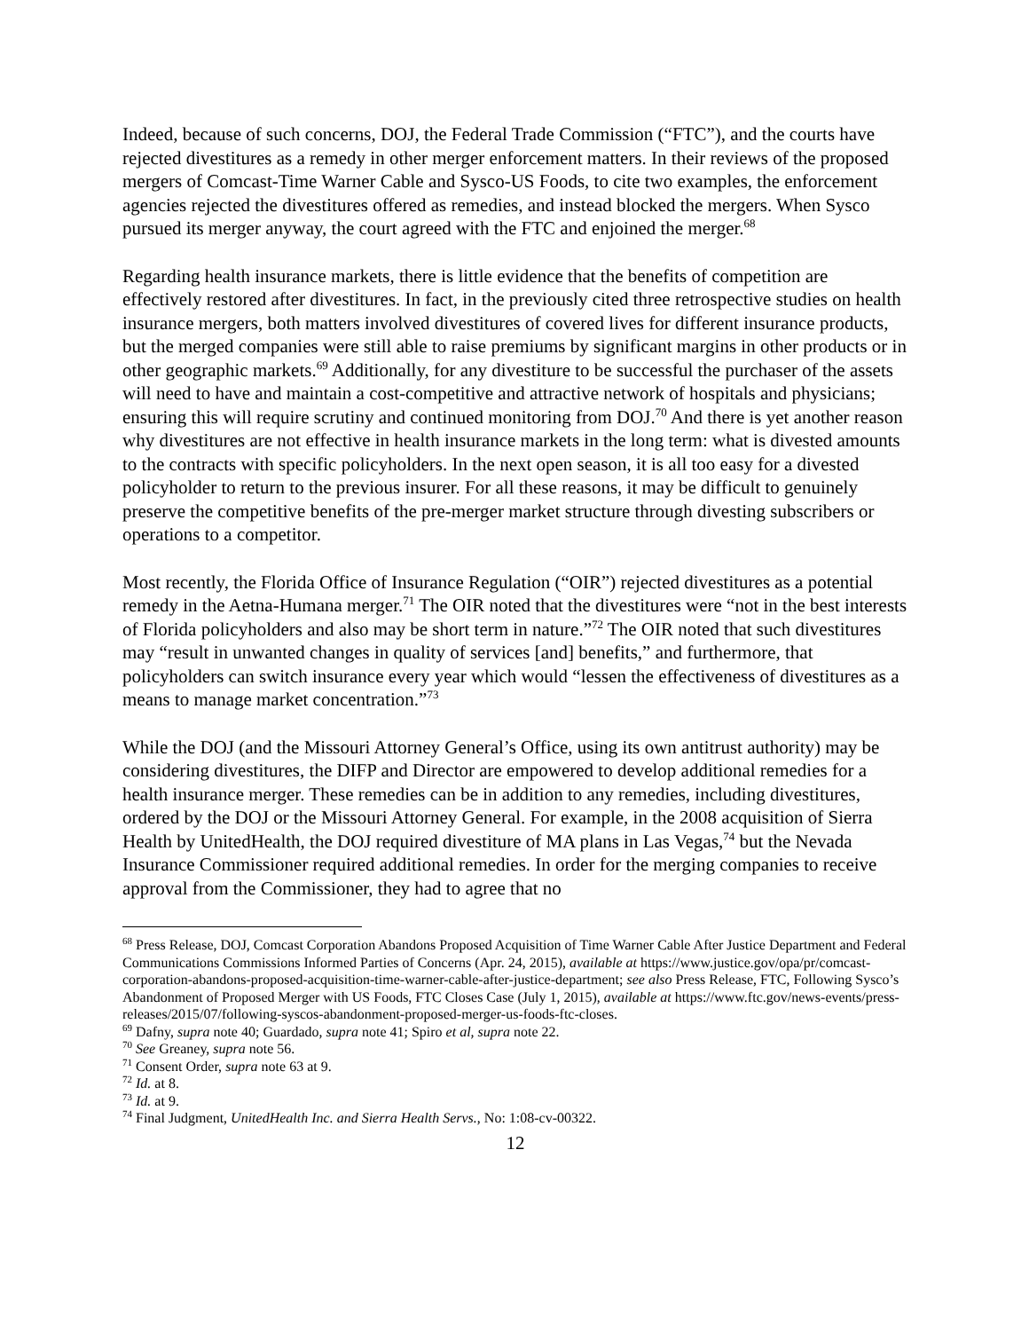Indeed, because of such concerns, DOJ, the Federal Trade Commission (“FTC”), and the courts have rejected divestitures as a remedy in other merger enforcement matters. In their reviews of the proposed mergers of Comcast-Time Warner Cable and Sysco-US Foods, to cite two examples, the enforcement agencies rejected the divestitures offered as remedies, and instead blocked the mergers. When Sysco pursued its merger anyway, the court agreed with the FTC and enjoined the merger.<sup>68</sup>
Regarding health insurance markets, there is little evidence that the benefits of competition are effectively restored after divestitures. In fact, in the previously cited three retrospective studies on health insurance mergers, both matters involved divestitures of covered lives for different insurance products, but the merged companies were still able to raise premiums by significant margins in other products or in other geographic markets.<sup>69</sup> Additionally, for any divestiture to be successful the purchaser of the assets will need to have and maintain a cost-competitive and attractive network of hospitals and physicians; ensuring this will require scrutiny and continued monitoring from DOJ.<sup>70</sup> And there is yet another reason why divestitures are not effective in health insurance markets in the long term: what is divested amounts to the contracts with specific policyholders. In the next open season, it is all too easy for a divested policyholder to return to the previous insurer. For all these reasons, it may be difficult to genuinely preserve the competitive benefits of the pre-merger market structure through divesting subscribers or operations to a competitor.
Most recently, the Florida Office of Insurance Regulation (“OIR”) rejected divestitures as a potential remedy in the Aetna-Humana merger.<sup>71</sup> The OIR noted that the divestitures were “not in the best interests of Florida policyholders and also may be short term in nature.”<sup>72</sup> The OIR noted that such divestitures may “result in unwanted changes in quality of services [and] benefits,” and furthermore, that policyholders can switch insurance every year which would “lessen the effectiveness of divestitures as a means to manage market concentration.”<sup>73</sup>
While the DOJ (and the Missouri Attorney General’s Office, using its own antitrust authority) may be considering divestitures, the DIFP and Director are empowered to develop additional remedies for a health insurance merger. These remedies can be in addition to any remedies, including divestitures, ordered by the DOJ or the Missouri Attorney General. For example, in the 2008 acquisition of Sierra Health by UnitedHealth, the DOJ required divestiture of MA plans in Las Vegas,<sup>74</sup> but the Nevada Insurance Commissioner required additional remedies. In order for the merging companies to receive approval from the Commissioner, they had to agree that no
<sup>68</sup> Press Release, DOJ, Comcast Corporation Abandons Proposed Acquisition of Time Warner Cable After Justice Department and Federal Communications Commissions Informed Parties of Concerns (Apr. 24, 2015), available at https://www.justice.gov/opa/pr/comcast-corporation-abandons-proposed-acquisition-time-warner-cable-after-justice-department; see also Press Release, FTC, Following Sysco’s Abandonment of Proposed Merger with US Foods, FTC Closes Case (July 1, 2015), available at https://www.ftc.gov/news-events/press-releases/2015/07/following-syscos-abandonment-proposed-merger-us-foods-ftc-closes.
<sup>69</sup> Dafny, supra note 40; Guardado, supra note 41; Spiro et al, supra note 22.
<sup>70</sup> See Greaney, supra note 56.
<sup>71</sup> Consent Order, supra note 63 at 9.
<sup>72</sup> Id. at 8.
<sup>73</sup> Id. at 9.
<sup>74</sup> Final Judgment, UnitedHealth Inc. and Sierra Health Servs., No: 1:08-cv-00322.
12